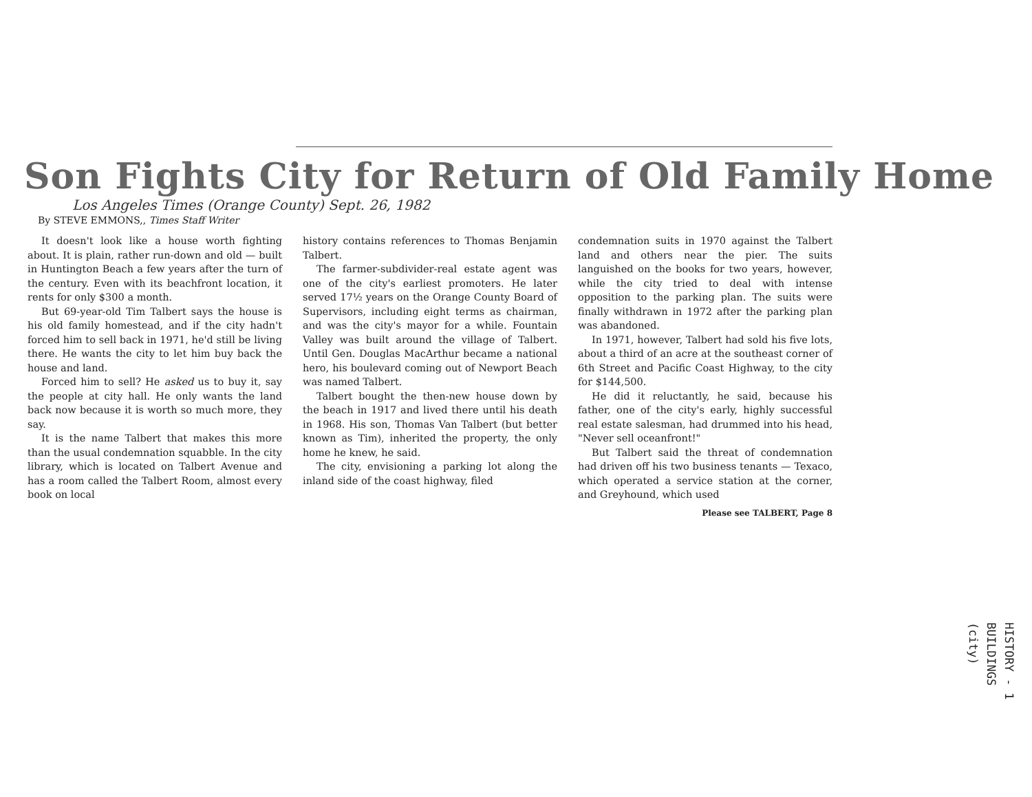Son Fights City for Return of Old Family Home
Los Angeles Times (Orange County) Sept. 26, 1982
By STEVE EMMONS,, Times Staff Writer
It doesn't look like a house worth fighting about. It is plain, rather run-down and old — built in Huntington Beach a few years after the turn of the century. Even with its beachfront location, it rents for only $300 a month.
But 69-year-old Tim Talbert says the house is his old family homestead, and if the city hadn't forced him to sell back in 1971, he'd still be living there. He wants the city to let him buy back the house and land.
Forced him to sell? He asked us to buy it, say the people at city hall. He only wants the land back now because it is worth so much more, they say.
It is the name Talbert that makes this more than the usual condemnation squabble. In the city library, which is located on Talbert Avenue and has a room called the Talbert Room, almost every book on local
history contains references to Thomas Benjamin Talbert.
The farmer-subdivider-real estate agent was one of the city's earliest promoters. He later served 17½ years on the Orange County Board of Supervisors, including eight terms as chairman, and was the city's mayor for a while. Fountain Valley was built around the village of Talbert. Until Gen. Douglas MacArthur became a national hero, his boulevard coming out of Newport Beach was named Talbert.
Talbert bought the then-new house down by the beach in 1917 and lived there until his death in 1968. His son, Thomas Van Talbert (but better known as Tim), inherited the property, the only home he knew, he said.
The city, envisioning a parking lot along the inland side of the coast highway, filed
condemnation suits in 1970 against the Talbert land and others near the pier. The suits languished on the books for two years, however, while the city tried to deal with intense opposition to the parking plan. The suits were finally withdrawn in 1972 after the parking plan was abandoned.
In 1971, however, Talbert had sold his five lots, about a third of an acre at the southeast corner of 6th Street and Pacific Coast Highway, to the city for $144,500.
He did it reluctantly, he said, because his father, one of the city's early, highly successful real estate salesman, had drummed into his head, "Never sell oceanfront!"
But Talbert said the threat of condemnation had driven off his two business tenants — Texaco, which operated a service station at the corner, and Greyhound, which used
Please see TALBERT, Page 8
HISTORY - 1
BUILDINGS
(city)